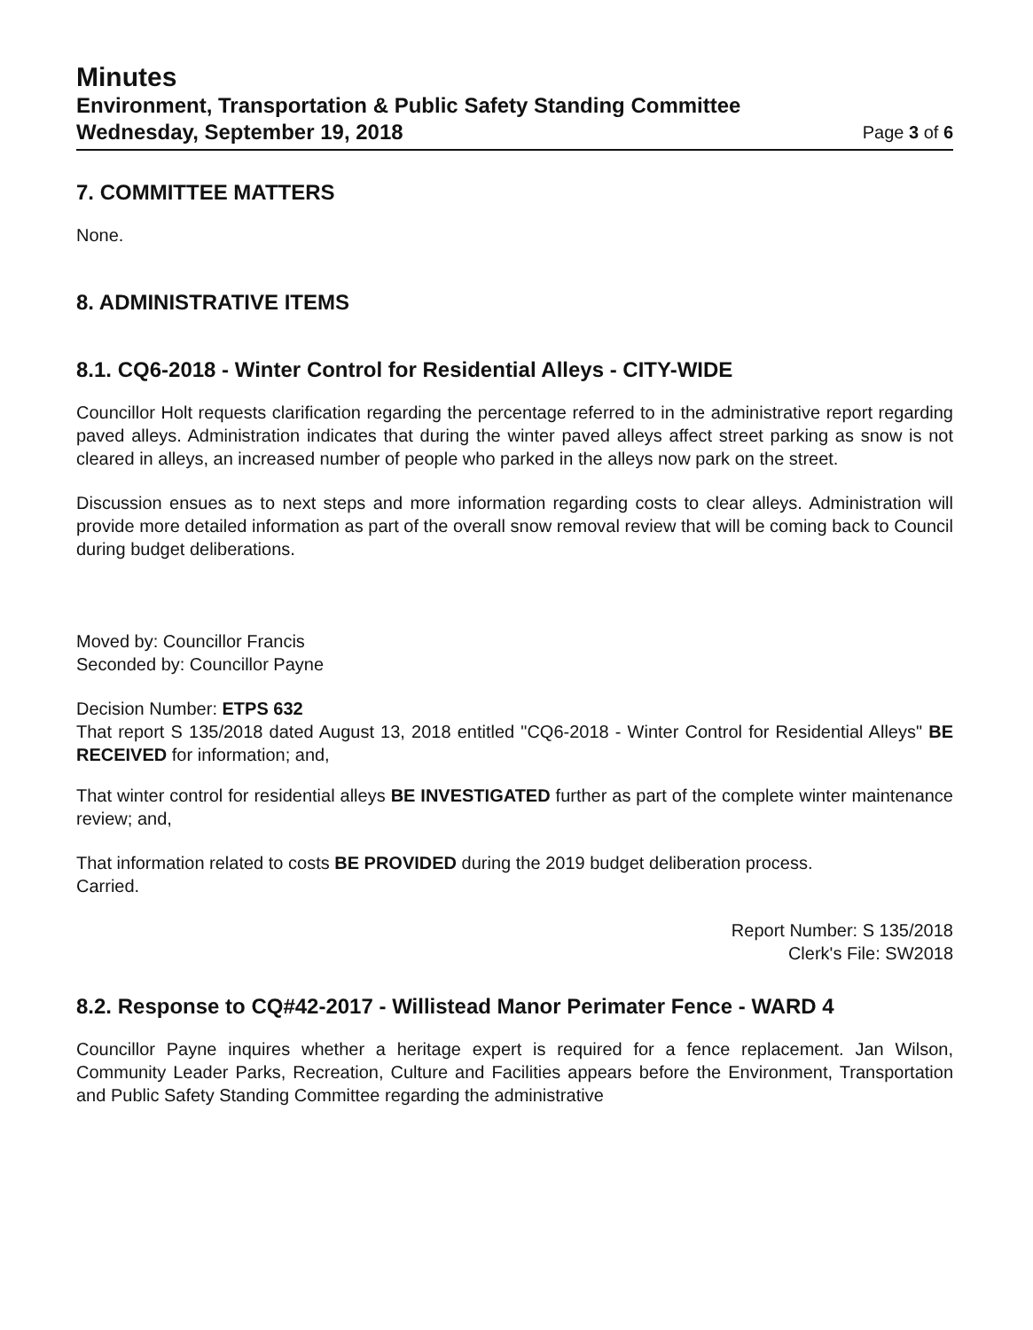Minutes
Environment, Transportation & Public Safety Standing Committee
Wednesday, September 19, 2018 Page 3 of 6
7. COMMITTEE MATTERS
None.
8. ADMINISTRATIVE ITEMS
8.1. CQ6-2018 - Winter Control for Residential Alleys - CITY-WIDE
Councillor Holt requests clarification regarding the percentage referred to in the administrative report regarding paved alleys. Administration indicates that during the winter paved alleys affect street parking as snow is not cleared in alleys, an increased number of people who parked in the alleys now park on the street.
Discussion ensues as to next steps and more information regarding costs to clear alleys. Administration will provide more detailed information as part of the overall snow removal review that will be coming back to Council during budget deliberations.
Moved by: Councillor Francis
Seconded by: Councillor Payne
Decision Number: ETPS 632
That report S 135/2018 dated August 13, 2018 entitled "CQ6-2018 - Winter Control for Residential Alleys" BE RECEIVED for information; and,
That winter control for residential alleys BE INVESTIGATED further as part of the complete winter maintenance review; and,
That information related to costs BE PROVIDED during the 2019 budget deliberation process.
Carried.
Report Number: S 135/2018
Clerk's File: SW2018
8.2. Response to CQ#42-2017 - Willistead Manor Perimater Fence - WARD 4
Councillor Payne inquires whether a heritage expert is required for a fence replacement. Jan Wilson, Community Leader Parks, Recreation, Culture and Facilities appears before the Environment, Transportation and Public Safety Standing Committee regarding the administrative